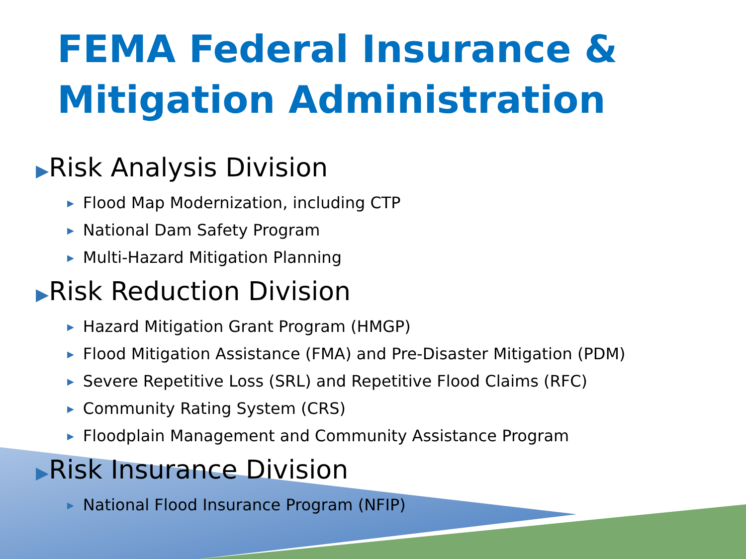FEMA Federal Insurance & Mitigation Administration
▶Risk Analysis Division
▶ Flood Map Modernization, including CTP
▶ National Dam Safety Program
▶ Multi-Hazard Mitigation Planning
▶Risk Reduction Division
▶ Hazard Mitigation Grant Program (HMGP)
▶ Flood Mitigation Assistance (FMA) and Pre-Disaster Mitigation (PDM)
▶ Severe Repetitive Loss (SRL) and Repetitive Flood Claims (RFC)
▶ Community Rating System (CRS)
▶ Floodplain Management and Community Assistance Program
▶Risk Insurance Division
▶ National Flood Insurance Program (NFIP)